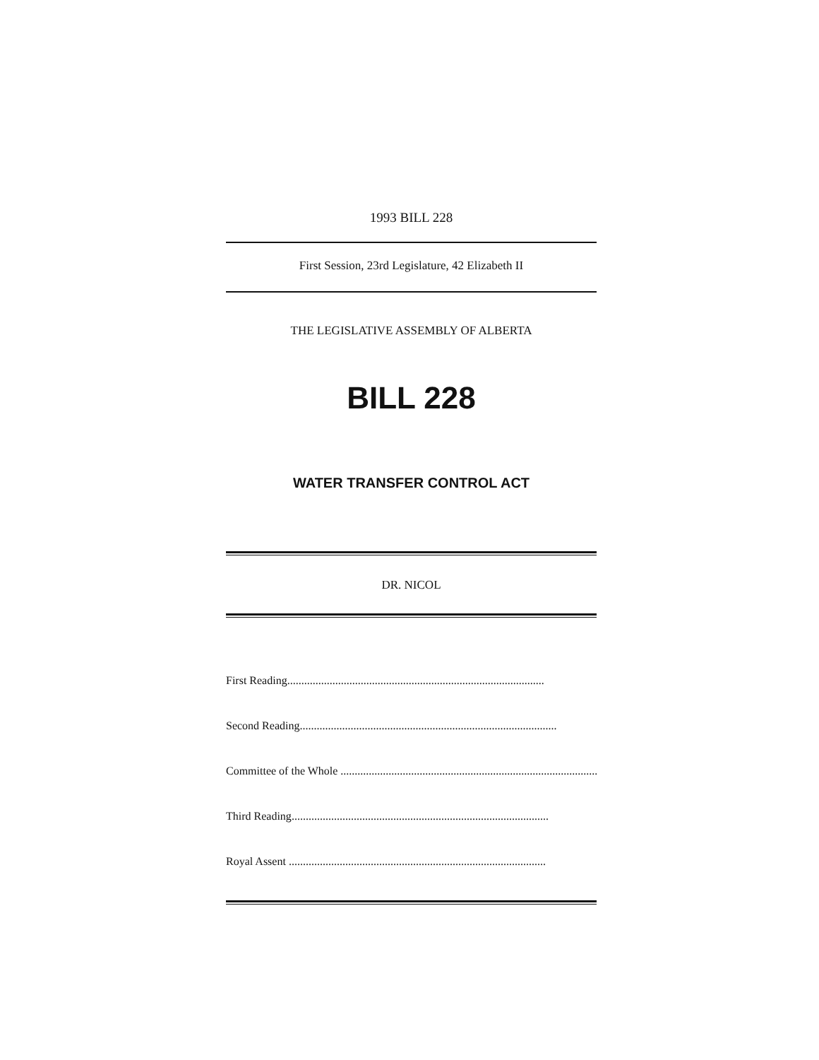1993 BILL 228
First Session, 23rd Legislature, 42 Elizabeth II
THE LEGISLATIVE ASSEMBLY OF ALBERTA
BILL 228
WATER TRANSFER CONTROL ACT
DR. NICOL
First Reading...........................................................................................
Second Reading...........................................................................................
Committee of the Whole ...........................................................................................
Third Reading...........................................................................................
Royal Assent ...........................................................................................